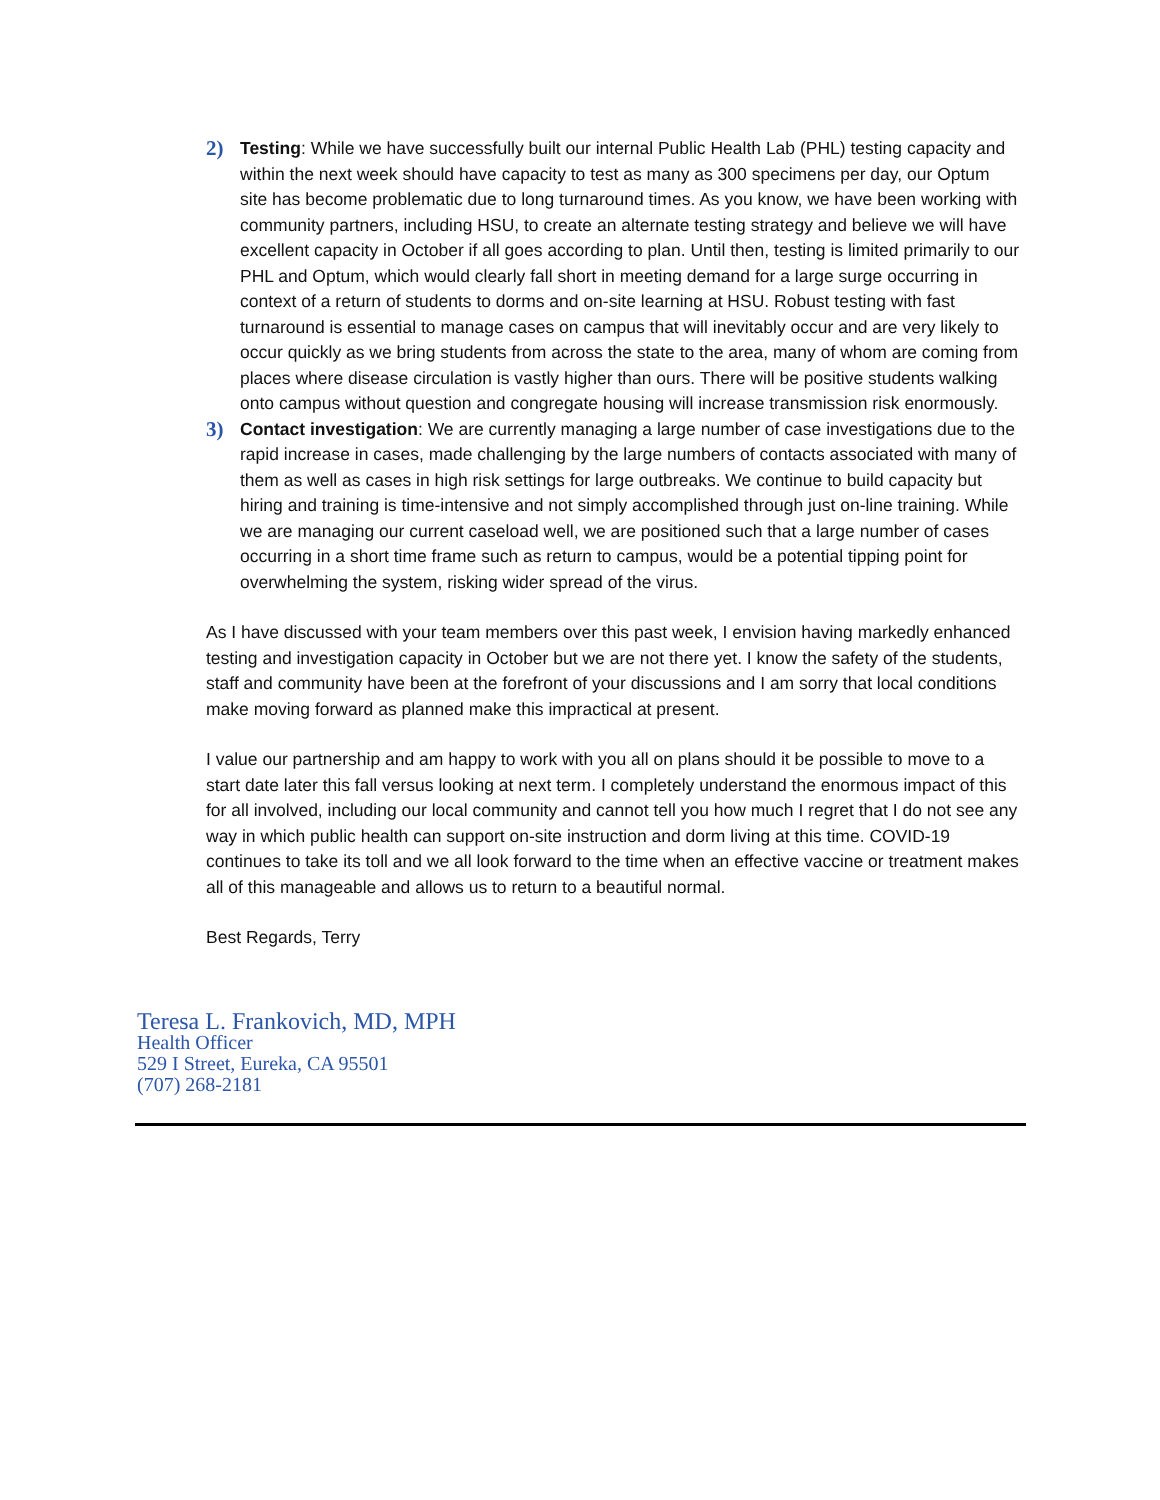2)
Testing: While we have successfully built our internal Public Health Lab (PHL) testing capacity and within the next week should have capacity to test as many as 300 specimens per day, our Optum site has become problematic due to long turnaround times. As you know, we have been working with community partners, including HSU, to create an alternate testing strategy and believe we will have excellent capacity in October if all goes according to plan. Until then, testing is limited primarily to our PHL and Optum, which would clearly fall short in meeting demand for a large surge occurring in context of a return of students to dorms and on-site learning at HSU. Robust testing with fast turnaround is essential to manage cases on campus that will inevitably occur and are very likely to occur quickly as we bring students from across the state to the area, many of whom are coming from places where disease circulation is vastly higher than ours. There will be positive students walking onto campus without question and congregate housing will increase transmission risk enormously.
3)
Contact investigation: We are currently managing a large number of case investigations due to the rapid increase in cases, made challenging by the large numbers of contacts associated with many of them as well as cases in high risk settings for large outbreaks. We continue to build capacity but hiring and training is time-intensive and not simply accomplished through just on-line training. While we are managing our current caseload well, we are positioned such that a large number of cases occurring in a short time frame such as return to campus, would be a potential tipping point for overwhelming the system, risking wider spread of the virus.
As I have discussed with your team members over this past week, I envision having markedly enhanced testing and investigation capacity in October but we are not there yet. I know the safety of the students, staff and community have been at the forefront of your discussions and I am sorry that local conditions make moving forward as planned make this impractical at present.
I value our partnership and am happy to work with you all on plans should it be possible to move to a start date later this fall versus looking at next term. I completely understand the enormous impact of this for all involved, including our local community and cannot tell you how much I regret that I do not see any way in which public health can support on-site instruction and dorm living at this time. COVID-19 continues to take its toll and we all look forward to the time when an effective vaccine or treatment makes all of this manageable and allows us to return to a beautiful normal.
Best Regards, Terry
Teresa L. Frankovich, MD, MPH
Health Officer
529 I Street, Eureka, CA 95501
(707) 268-2181